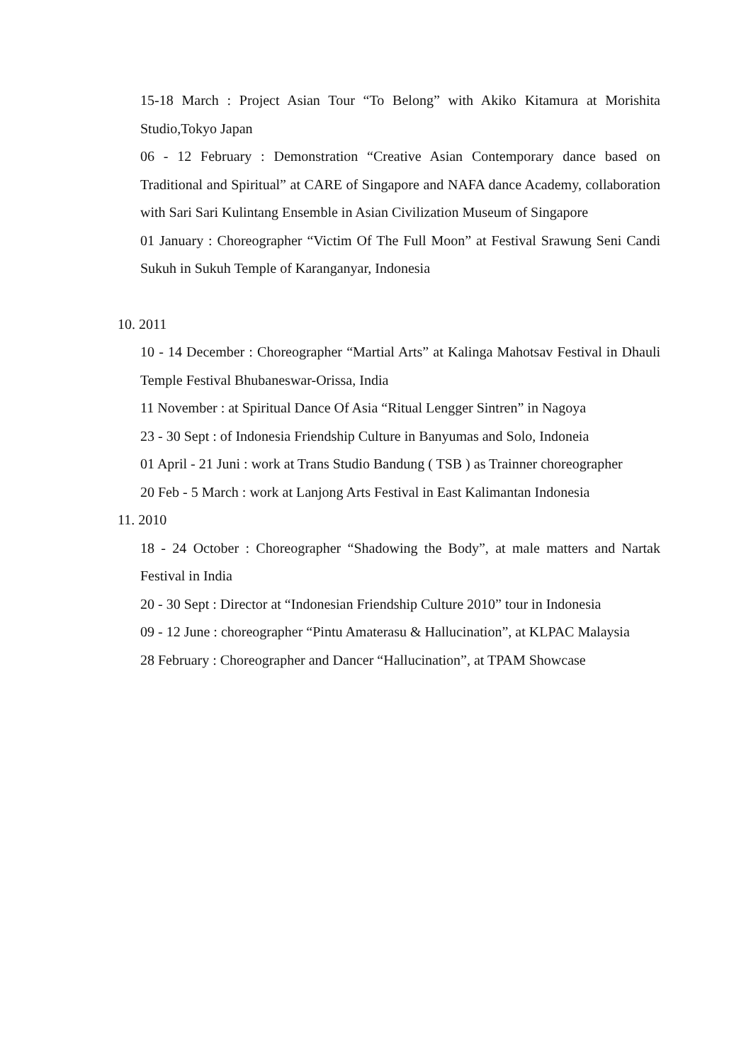15-18 March : Project Asian Tour “To Belong” with Akiko Kitamura at Morishita Studio,Tokyo Japan
06 - 12 February : Demonstration “Creative Asian Contemporary dance based on Traditional and Spiritual” at CARE of Singapore and NAFA dance Academy, collaboration with Sari Sari Kulintang Ensemble in Asian Civilization Museum of Singapore
01 January : Choreographer “Victim Of The Full Moon” at Festival Srawung Seni Candi Sukuh in Sukuh Temple of Karanganyar, Indonesia
10. 2011
10 - 14 December : Choreographer “Martial Arts” at Kalinga Mahotsav Festival in Dhauli Temple Festival Bhubaneswar-Orissa, India
11 November : at Spiritual Dance Of Asia “Ritual Lengger Sintren” in Nagoya
23 - 30 Sept : of Indonesia Friendship Culture in Banyumas and Solo, Indoneia
01 April - 21 Juni : work at Trans Studio Bandung ( TSB ) as Trainner choreographer
20 Feb - 5 March : work at Lanjong Arts Festival in East Kalimantan Indonesia
11. 2010
18 - 24 October : Choreographer “Shadowing the Body”, at male matters and Nartak Festival in India
20 - 30 Sept : Director at “Indonesian Friendship Culture 2010” tour in Indonesia
09 - 12 June : choreographer “Pintu Amaterasu & Hallucination”, at KLPAC Malaysia
28 February : Choreographer and Dancer “Hallucination”, at TPAM Showcase